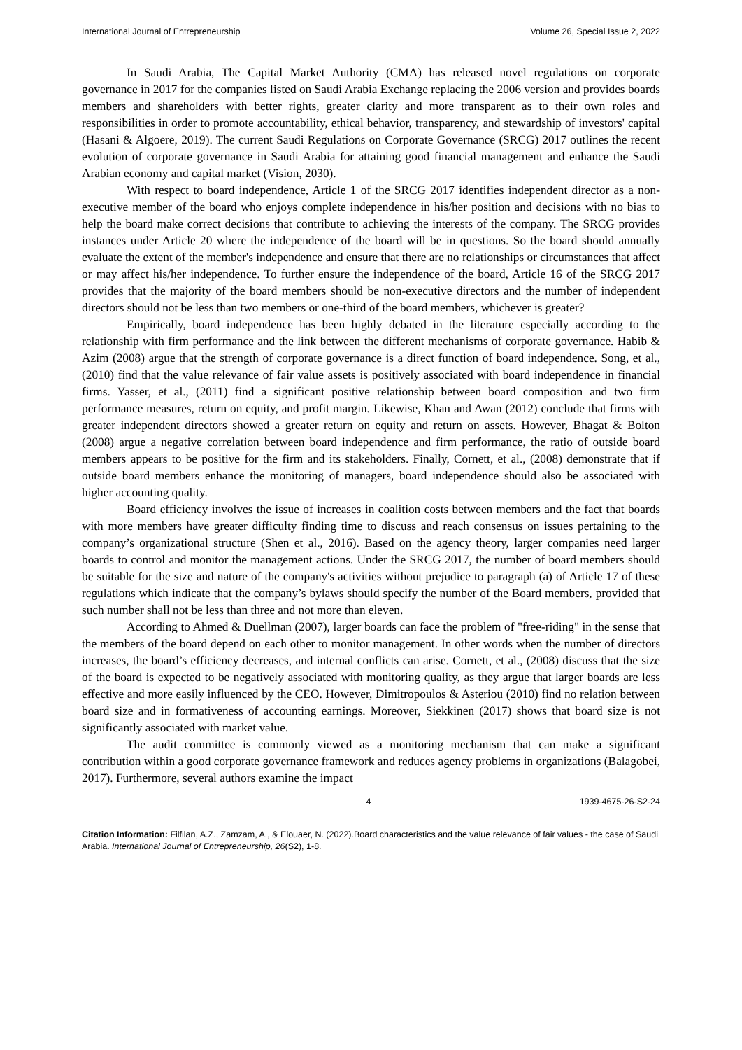International Journal of Entrepreneurship Volume 26, Special Issue 2, 2022
In Saudi Arabia, The Capital Market Authority (CMA) has released novel regulations on corporate governance in 2017 for the companies listed on Saudi Arabia Exchange replacing the 2006 version and provides boards members and shareholders with better rights, greater clarity and more transparent as to their own roles and responsibilities in order to promote accountability, ethical behavior, transparency, and stewardship of investors' capital (Hasani & Algoere, 2019). The current Saudi Regulations on Corporate Governance (SRCG) 2017 outlines the recent evolution of corporate governance in Saudi Arabia for attaining good financial management and enhance the Saudi Arabian economy and capital market (Vision, 2030).
With respect to board independence, Article 1 of the SRCG 2017 identifies independent director as a non-executive member of the board who enjoys complete independence in his/her position and decisions with no bias to help the board make correct decisions that contribute to achieving the interests of the company. The SRCG provides instances under Article 20 where the independence of the board will be in questions. So the board should annually evaluate the extent of the member's independence and ensure that there are no relationships or circumstances that affect or may affect his/her independence. To further ensure the independence of the board, Article 16 of the SRCG 2017 provides that the majority of the board members should be non-executive directors and the number of independent directors should not be less than two members or one-third of the board members, whichever is greater?
Empirically, board independence has been highly debated in the literature especially according to the relationship with firm performance and the link between the different mechanisms of corporate governance. Habib & Azim (2008) argue that the strength of corporate governance is a direct function of board independence. Song, et al., (2010) find that the value relevance of fair value assets is positively associated with board independence in financial firms. Yasser, et al., (2011) find a significant positive relationship between board composition and two firm performance measures, return on equity, and profit margin. Likewise, Khan and Awan (2012) conclude that firms with greater independent directors showed a greater return on equity and return on assets. However, Bhagat & Bolton (2008) argue a negative correlation between board independence and firm performance, the ratio of outside board members appears to be positive for the firm and its stakeholders. Finally, Cornett, et al., (2008) demonstrate that if outside board members enhance the monitoring of managers, board independence should also be associated with higher accounting quality.
Board efficiency involves the issue of increases in coalition costs between members and the fact that boards with more members have greater difficulty finding time to discuss and reach consensus on issues pertaining to the company’s organizational structure (Shen et al., 2016). Based on the agency theory, larger companies need larger boards to control and monitor the management actions. Under the SRCG 2017, the number of board members should be suitable for the size and nature of the company's activities without prejudice to paragraph (a) of Article 17 of these regulations which indicate that the company’s bylaws should specify the number of the Board members, provided that such number shall not be less than three and not more than eleven.
According to Ahmed & Duellman (2007), larger boards can face the problem of "free-riding" in the sense that the members of the board depend on each other to monitor management. In other words when the number of directors increases, the board’s efficiency decreases, and internal conflicts can arise. Cornett, et al., (2008) discuss that the size of the board is expected to be negatively associated with monitoring quality, as they argue that larger boards are less effective and more easily influenced by the CEO. However, Dimitropoulos & Asteriou (2010) find no relation between board size and in formativeness of accounting earnings. Moreover, Siekkinen (2017) shows that board size is not significantly associated with market value.
The audit committee is commonly viewed as a monitoring mechanism that can make a significant contribution within a good corporate governance framework and reduces agency problems in organizations (Balagobei, 2017). Furthermore, several authors examine the impact
4 1939-4675-26-S2-24
Citation Information: Filfilan, A.Z., Zamzam, A., & Elouaer, N. (2022).Board characteristics and the value relevance of fair values - the case of Saudi Arabia. International Journal of Entrepreneurship, 26(S2), 1-8.